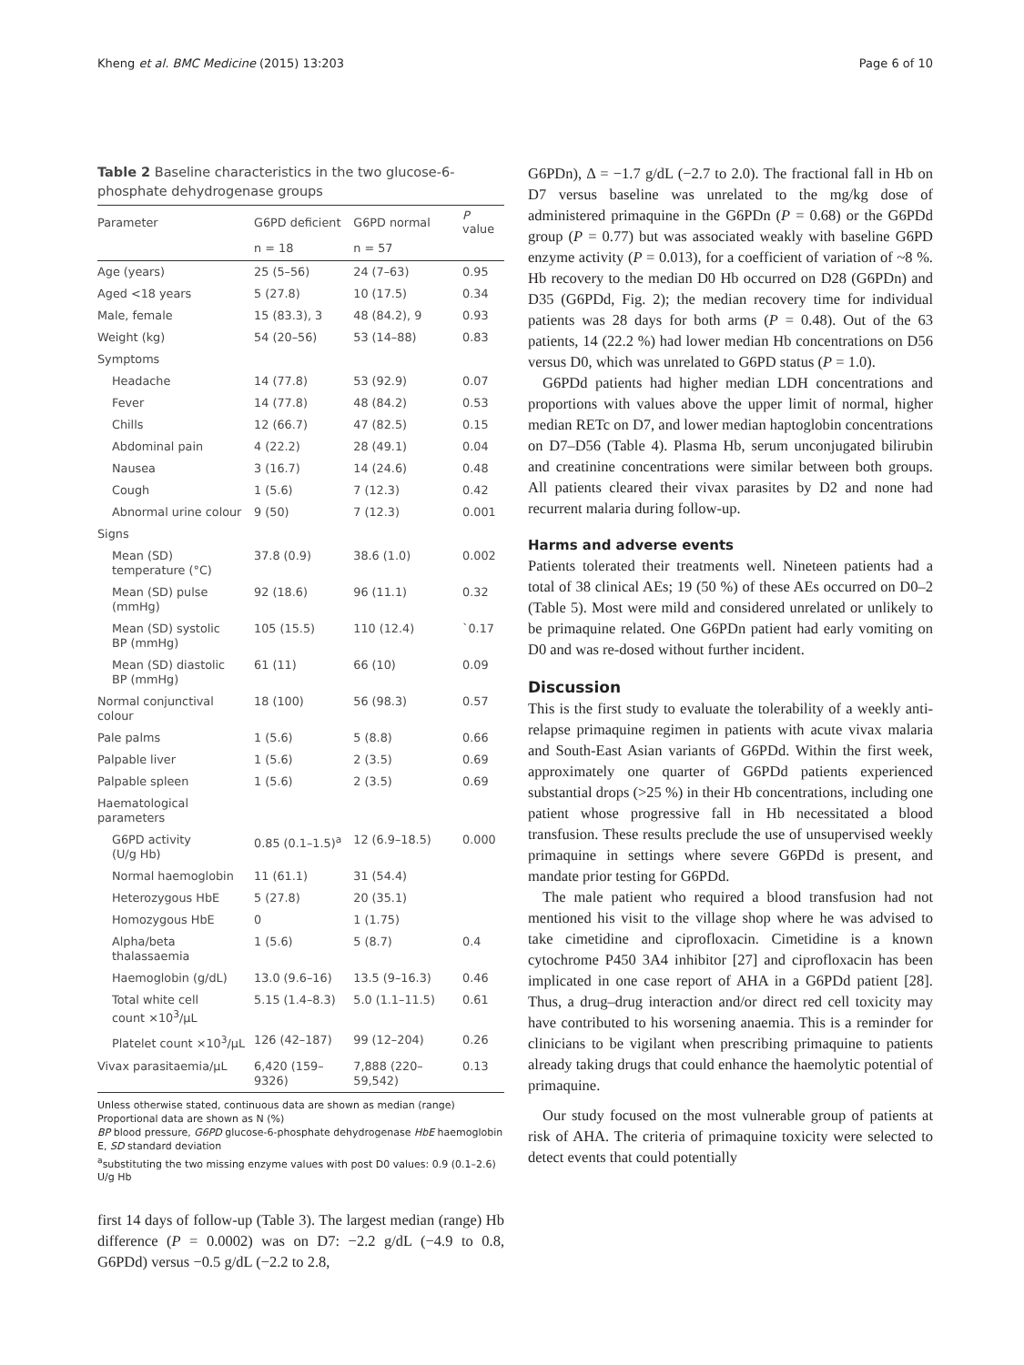Kheng et al. BMC Medicine (2015) 13:203 Page 6 of 10
Table 2 Baseline characteristics in the two glucose-6-phosphate dehydrogenase groups
| Parameter | G6PD deficient | G6PD normal | P value |
| --- | --- | --- | --- |
| | n = 18 | n = 57 | |
| Age (years) | 25 (5–56) | 24 (7–63) | 0.95 |
| Aged <18 years | 5 (27.8) | 10 (17.5) | 0.34 |
| Male, female | 15 (83.3), 3 | 48 (84.2), 9 | 0.93 |
| Weight (kg) | 54 (20–56) | 53 (14–88) | 0.83 |
| Symptoms | | | |
| Headache | 14 (77.8) | 53 (92.9) | 0.07 |
| Fever | 14 (77.8) | 48 (84.2) | 0.53 |
| Chills | 12 (66.7) | 47 (82.5) | 0.15 |
| Abdominal pain | 4 (22.2) | 28 (49.1) | 0.04 |
| Nausea | 3 (16.7) | 14 (24.6) | 0.48 |
| Cough | 1 (5.6) | 7 (12.3) | 0.42 |
| Abnormal urine colour | 9 (50) | 7 (12.3) | 0.001 |
| Signs | | | |
| Mean (SD) temperature (°C) | 37.8 (0.9) | 38.6 (1.0) | 0.002 |
| Mean (SD) pulse (mmHg) | 92 (18.6) | 96 (11.1) | 0.32 |
| Mean (SD) systolic BP (mmHg) | 105 (15.5) | 110 (12.4) | `0.17 |
| Mean (SD) diastolic BP (mmHg) | 61 (11) | 66 (10) | 0.09 |
| Normal conjunctival colour | 18 (100) | 56 (98.3) | 0.57 |
| Pale palms | 1 (5.6) | 5 (8.8) | 0.66 |
| Palpable liver | 1 (5.6) | 2 (3.5) | 0.69 |
| Palpable spleen | 1 (5.6) | 2 (3.5) | 0.69 |
| Haematological parameters | | | |
| G6PD activity (U/g Hb) | 0.85 (0.1–1.5)<sup>a</sup> | 12 (6.9–18.5) | 0.000 |
| Normal haemoglobin | 11 (61.1) | 31 (54.4) | |
| Heterozygous HbE | 5 (27.8) | 20 (35.1) | |
| Homozygous HbE | 0 | 1 (1.75) | |
| Alpha/beta thalassaemia | 1 (5.6) | 5 (8.7) | 0.4 |
| Haemoglobin (g/dL) | 13.0 (9.6–16) | 13.5 (9–16.3) | 0.46 |
| Total white cell count ×10<sup>3</sup>/μL | 5.15 (1.4–8.3) | 5.0 (1.1–11.5) | 0.61 |
| Platelet count ×10<sup>3</sup>/μL | 126 (42–187) | 99 (12–204) | 0.26 |
| Vivax parasitaemia/μL | 6,420 (159–9326) | 7,888 (220–59,542) | 0.13 |
Unless otherwise stated, continuous data are shown as median (range)
Proportional data are shown as N (%)
BP blood pressure, G6PD glucose-6-phosphate dehydrogenase HbE haemoglobin E, SD standard deviation
<sup>a</sup> substituting the two missing enzyme values with post D0 values: 0.9 (0.1–2.6) U/g Hb
first 14 days of follow-up (Table 3). The largest median (range) Hb difference (P = 0.0002) was on D7: −2.2 g/dL (−4.9 to 0.8, G6PDd) versus −0.5 g/dL (−2.2 to 2.8,
G6PDn), Δ = −1.7 g/dL (−2.7 to 2.0). The fractional fall in Hb on D7 versus baseline was unrelated to the mg/kg dose of administered primaquine in the G6PDn (P = 0.68) or the G6PDd group (P = 0.77) but was associated weakly with baseline G6PD enzyme activity (P = 0.013), for a coefficient of variation of ~8 %. Hb recovery to the median D0 Hb occurred on D28 (G6PDn) and D35 (G6PDd, Fig. 2); the median recovery time for individual patients was 28 days for both arms (P = 0.48). Out of the 63 patients, 14 (22.2 %) had lower median Hb concentrations on D56 versus D0, which was unrelated to G6PD status (P = 1.0).
G6PDd patients had higher median LDH concentrations and proportions with values above the upper limit of normal, higher median RETc on D7, and lower median haptoglobin concentrations on D7–D56 (Table 4). Plasma Hb, serum unconjugated bilirubin and creatinine concentrations were similar between both groups. All patients cleared their vivax parasites by D2 and none had recurrent malaria during follow-up.
Harms and adverse events
Patients tolerated their treatments well. Nineteen patients had a total of 38 clinical AEs; 19 (50 %) of these AEs occurred on D0–2 (Table 5). Most were mild and considered unrelated or unlikely to be primaquine related. One G6PDn patient had early vomiting on D0 and was re-dosed without further incident.
Discussion
This is the first study to evaluate the tolerability of a weekly anti-relapse primaquine regimen in patients with acute vivax malaria and South-East Asian variants of G6PDd. Within the first week, approximately one quarter of G6PDd patients experienced substantial drops (>25 %) in their Hb concentrations, including one patient whose progressive fall in Hb necessitated a blood transfusion. These results preclude the use of unsupervised weekly primaquine in settings where severe G6PDd is present, and mandate prior testing for G6PDd.
The male patient who required a blood transfusion had not mentioned his visit to the village shop where he was advised to take cimetidine and ciprofloxacin. Cimetidine is a known cytochrome P450 3A4 inhibitor [27] and ciprofloxacin has been implicated in one case report of AHA in a G6PDd patient [28]. Thus, a drug–drug interaction and/or direct red cell toxicity may have contributed to his worsening anaemia. This is a reminder for clinicians to be vigilant when prescribing primaquine to patients already taking drugs that could enhance the haemolytic potential of primaquine.
Our study focused on the most vulnerable group of patients at risk of AHA. The criteria of primaquine toxicity were selected to detect events that could potentially